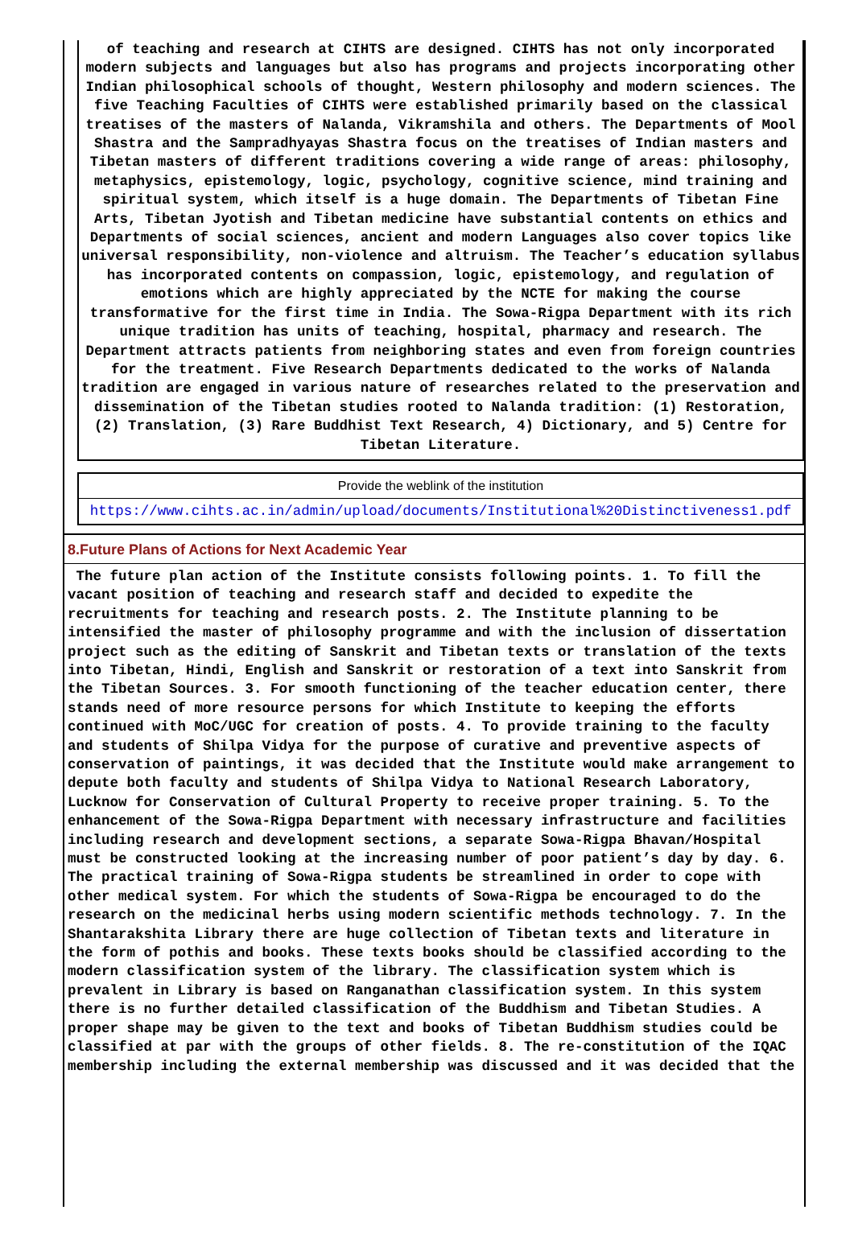of teaching and research at CIHTS are designed. CIHTS has not only incorporated modern subjects and languages but also has programs and projects incorporating other Indian philosophical schools of thought, Western philosophy and modern sciences. The five Teaching Faculties of CIHTS were established primarily based on the classical treatises of the masters of Nalanda, Vikramshila and others. The Departments of Mool Shastra and the Sampradhyayas Shastra focus on the treatises of Indian masters and Tibetan masters of different traditions covering a wide range of areas: philosophy, metaphysics, epistemology, logic, psychology, cognitive science, mind training and spiritual system, which itself is a huge domain. The Departments of Tibetan Fine Arts, Tibetan Jyotish and Tibetan medicine have substantial contents on ethics and Departments of social sciences, ancient and modern Languages also cover topics like universal responsibility, non-violence and altruism. The Teacher’s education syllabus has incorporated contents on compassion, logic, epistemology, and regulation of emotions which are highly appreciated by the NCTE for making the course transformative for the first time in India. The Sowa-Rigpa Department with its rich unique tradition has units of teaching, hospital, pharmacy and research. The Department attracts patients from neighboring states and even from foreign countries for the treatment. Five Research Departments dedicated to the works of Nalanda tradition are engaged in various nature of researches related to the preservation and dissemination of the Tibetan studies rooted to Nalanda tradition: (1) Restoration, (2) Translation, (3) Rare Buddhist Text Research, 4) Dictionary, and 5) Centre for Tibetan Literature.
Provide the weblink of the institution
https://www.cihts.ac.in/admin/upload/documents/Institutional%20Distinctiveness1.pdf
8.Future Plans of Actions for Next Academic Year
The future plan action of the Institute consists following points. 1. To fill the vacant position of teaching and research staff and decided to expedite the recruitments for teaching and research posts. 2. The Institute planning to be intensified the master of philosophy programme and with the inclusion of dissertation project such as the editing of Sanskrit and Tibetan texts or translation of the texts into Tibetan, Hindi, English and Sanskrit or restoration of a text into Sanskrit from the Tibetan Sources. 3. For smooth functioning of the teacher education center, there stands need of more resource persons for which Institute to keeping the efforts continued with MoC/UGC for creation of posts. 4. To provide training to the faculty and students of Shilpa Vidya for the purpose of curative and preventive aspects of conservation of paintings, it was decided that the Institute would make arrangement to depute both faculty and students of Shilpa Vidya to National Research Laboratory, Lucknow for Conservation of Cultural Property to receive proper training. 5. To the enhancement of the Sowa-Rigpa Department with necessary infrastructure and facilities including research and development sections, a separate Sowa-Rigpa Bhavan/Hospital must be constructed looking at the increasing number of poor patient’s day by day. 6. The practical training of Sowa-Rigpa students be streamlined in order to cope with other medical system. For which the students of Sowa-Rigpa be encouraged to do the research on the medicinal herbs using modern scientific methods technology. 7. In the Shantarakshita Library there are huge collection of Tibetan texts and literature in the form of pothis and books. These texts books should be classified according to the modern classification system of the library. The classification system which is prevalent in Library is based on Ranganathan classification system. In this system there is no further detailed classification of the Buddhism and Tibetan Studies. A proper shape may be given to the text and books of Tibetan Buddhism studies could be classified at par with the groups of other fields. 8. The re-constitution of the IQAC membership including the external membership was discussed and it was decided that the